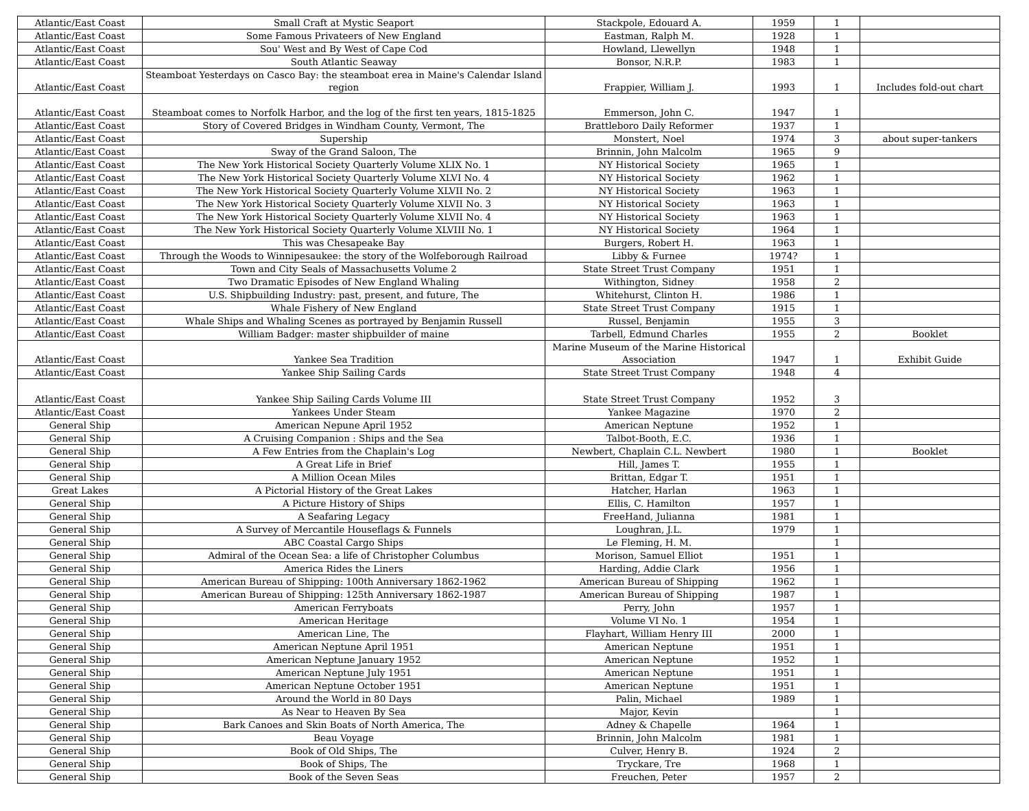| Atlantic/East Coast | Small Craft at Mystic Seaport | Stackpole, Edouard A. | 1959 | 1 | |
| Atlantic/East Coast | Some Famous Privateers of New England | Eastman, Ralph M. | 1928 | 1 | |
| Atlantic/East Coast | Sou' West and By West of Cape Cod | Howland, Llewellyn | 1948 | 1 | |
| Atlantic/East Coast | South Atlantic Seaway | Bonsor, N.R.P. | 1983 | 1 | |
| Atlantic/East Coast | Steamboat Yesterdays on Casco Bay: the steamboat erea in Maine's Calendar Island region | Frappier, William J. | 1993 | 1 | Includes fold-out chart |
| Atlantic/East Coast | Steamboat comes to Norfolk Harbor, and the log of the first ten years, 1815-1825 | Emmerson, John C. | 1947 | 1 | |
| Atlantic/East Coast | Story of Covered Bridges in Windham County, Vermont, The | Brattleboro Daily Reformer | 1937 | 1 | |
| Atlantic/East Coast | Supership | Monstert, Noel | 1974 | 3 | about super-tankers |
| Atlantic/East Coast | Sway of the Grand Saloon, The | Brinnin, John Malcolm | 1965 | 9 | |
| Atlantic/East Coast | The New York Historical Society Quarterly Volume XLIX No. 1 | NY Historical Society | 1965 | 1 | |
| Atlantic/East Coast | The New York Historical Society Quarterly Volume XLVI No. 4 | NY Historical Society | 1962 | 1 | |
| Atlantic/East Coast | The New York Historical Society Quarterly Volume XLVII No. 2 | NY Historical Society | 1963 | 1 | |
| Atlantic/East Coast | The New York Historical Society Quarterly Volume XLVII No. 3 | NY Historical Society | 1963 | 1 | |
| Atlantic/East Coast | The New York Historical Society Quarterly Volume XLVII No. 4 | NY Historical Society | 1963 | 1 | |
| Atlantic/East Coast | The New York Historical Society Quarterly Volume XLVIII No. 1 | NY Historical Society | 1964 | 1 | |
| Atlantic/East Coast | This was Chesapeake Bay | Burgers, Robert H. | 1963 | 1 | |
| Atlantic/East Coast | Through the Woods to Winnipesaukee: the story of the Wolfeborough Railroad | Libby & Furnee | 1974? | 1 | |
| Atlantic/East Coast | Town and City Seals of Massachusetts Volume 2 | State Street Trust Company | 1951 | 1 | |
| Atlantic/East Coast | Two Dramatic Episodes of New England Whaling | Withington, Sidney | 1958 | 2 | |
| Atlantic/East Coast | U.S. Shipbuilding Industry: past, present, and future, The | Whitehurst, Clinton H. | 1986 | 1 | |
| Atlantic/East Coast | Whale Fishery of New England | State Street Trust Company | 1915 | 1 | |
| Atlantic/East Coast | Whale Ships and Whaling Scenes as portrayed by Benjamin Russell | Russel, Benjamin | 1955 | 3 | |
| Atlantic/East Coast | William Badger: master shipbuilder of maine | Tarbell, Edmund Charles | 1955 | 2 | Booklet |
| Atlantic/East Coast | Yankee Sea Tradition | Marine Museum of the Marine Historical Association | 1947 | 1 | Exhibit Guide |
| Atlantic/East Coast | Yankee Ship Sailing Cards | State Street Trust Company | 1948 | 4 | |
| Atlantic/East Coast | Yankee Ship Sailing Cards Volume III | State Street Trust Company | 1952 | 3 | |
| Atlantic/East Coast | Yankees Under Steam | Yankee Magazine | 1970 | 2 | |
| General Ship | American Nepune April 1952 | American Neptune | 1952 | 1 | |
| General Ship | A Cruising Companion : Ships and the Sea | Talbot-Booth, E.C. | 1936 | 1 | |
| General Ship | A Few Entries from the Chaplain's Log | Newbert, Chaplain C.L. Newbert | 1980 | 1 | Booklet |
| General Ship | A Great Life in Brief | Hill, James T. | 1955 | 1 | |
| General Ship | A Million Ocean Miles | Brittan, Edgar T. | 1951 | 1 | |
| Great Lakes | A Pictorial History of the Great Lakes | Hatcher, Harlan | 1963 | 1 | |
| General Ship | A Picture History of Ships | Ellis, C. Hamilton | 1957 | 1 | |
| General Ship | A Seafaring Legacy | FreeHand, Julianna | 1981 | 1 | |
| General Ship | A Survey of Mercantile Houseflags & Funnels | Loughran, J.L. | 1979 | 1 | |
| General Ship | ABC Coastal Cargo Ships | Le Fleming, H. M. | | 1 | |
| General Ship | Admiral of the Ocean Sea: a life of Christopher Columbus | Morison, Samuel Elliot | 1951 | 1 | |
| General Ship | America Rides the Liners | Harding, Addie Clark | 1956 | 1 | |
| General Ship | American Bureau of Shipping: 100th Anniversary 1862-1962 | American Bureau of Shipping | 1962 | 1 | |
| General Ship | American Bureau of Shipping: 125th Anniversary 1862-1987 | American Bureau of Shipping | 1987 | 1 | |
| General Ship | American Ferryboats | Perry, John | 1957 | 1 | |
| General Ship | American Heritage | Volume VI No. 1 | 1954 | 1 | |
| General Ship | American Line, The | Flayhart, William Henry III | 2000 | 1 | |
| General Ship | American Neptune April 1951 | American Neptune | 1951 | 1 | |
| General Ship | American Neptune January 1952 | American Neptune | 1952 | 1 | |
| General Ship | American Neptune July 1951 | American Neptune | 1951 | 1 | |
| General Ship | American Neptune October 1951 | American Neptune | 1951 | 1 | |
| General Ship | Around the World in 80 Days | Palin, Michael | 1989 | 1 | |
| General Ship | As Near to Heaven By Sea | Major, Kevin | | 1 | |
| General Ship | Bark Canoes and Skin Boats of North America, The | Adney & Chapelle | 1964 | 1 | |
| General Ship | Beau Voyage | Brinnin, John Malcolm | 1981 | 1 | |
| General Ship | Book of Old Ships, The | Culver, Henry B. | 1924 | 2 | |
| General Ship | Book of Ships, The | Tryckare, Tre | 1968 | 1 | |
| General Ship | Book of the Seven Seas | Freuchen, Peter | 1957 | 2 | |